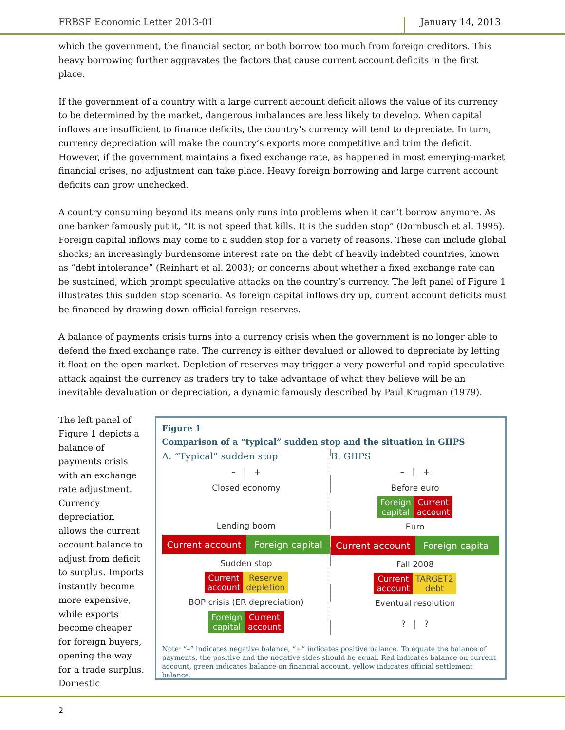FRBSF Economic Letter 2013-01 January 14, 2013
which the government, the financial sector, or both borrow too much from foreign creditors. This heavy borrowing further aggravates the factors that cause current account deficits in the first place.
If the government of a country with a large current account deficit allows the value of its currency to be determined by the market, dangerous imbalances are less likely to develop. When capital inflows are insufficient to finance deficits, the country’s currency will tend to depreciate. In turn, currency depreciation will make the country’s exports more competitive and trim the deficit. However, if the government maintains a fixed exchange rate, as happened in most emerging-market financial crises, no adjustment can take place. Heavy foreign borrowing and large current account deficits can grow unchecked.
A country consuming beyond its means only runs into problems when it can’t borrow anymore. As one banker famously put it, “It is not speed that kills. It is the sudden stop” (Dornbusch et al. 1995). Foreign capital inflows may come to a sudden stop for a variety of reasons. These can include global shocks; an increasingly burdensome interest rate on the debt of heavily indebted countries, known as “debt intolerance” (Reinhart et al. 2003); or concerns about whether a fixed exchange rate can be sustained, which prompt speculative attacks on the country’s currency. The left panel of Figure 1 illustrates this sudden stop scenario. As foreign capital inflows dry up, current account deficits must be financed by drawing down official foreign reserves.
A balance of payments crisis turns into a currency crisis when the government is no longer able to defend the fixed exchange rate. The currency is either devalued or allowed to depreciate by letting it float on the open market. Depletion of reserves may trigger a very powerful and rapid speculative attack against the currency as traders try to take advantage of what they believe will be an inevitable devaluation or depreciation, a dynamic famously described by Paul Krugman (1979).
The left panel of Figure 1 depicts a balance of payments crisis with an exchange rate adjustment. Currency depreciation allows the current account balance to adjust from deficit to surplus. Imports instantly become more expensive, while exports become cheaper for foreign buyers, opening the way for a trade surplus. Domestic
Figure 1
Comparison of a “typical” sudden stop and the situation in GIIPS
A. “Typical” sudden stop
– | +
Closed economy
Lending boom
Current account Foreign capital
Sudden stop
Current
account Reserve
depletion
BOP crisis (ER depreciation)
Foreign
capital Current
account
B. GIIPS
– | +
Before euro
Foreign
capital Current
account
Euro
Current account Foreign capital
Fall 2008
Current
account TARGET2
debt
Eventual resolution
? | ?
Note: “–” indicates negative balance, “+” indicates positive balance. To equate the balance of payments, the positive and the negative sides should be equal. Red indicates balance on current account, green indicates balance on financial account, yellow indicates official settlement balance.
2